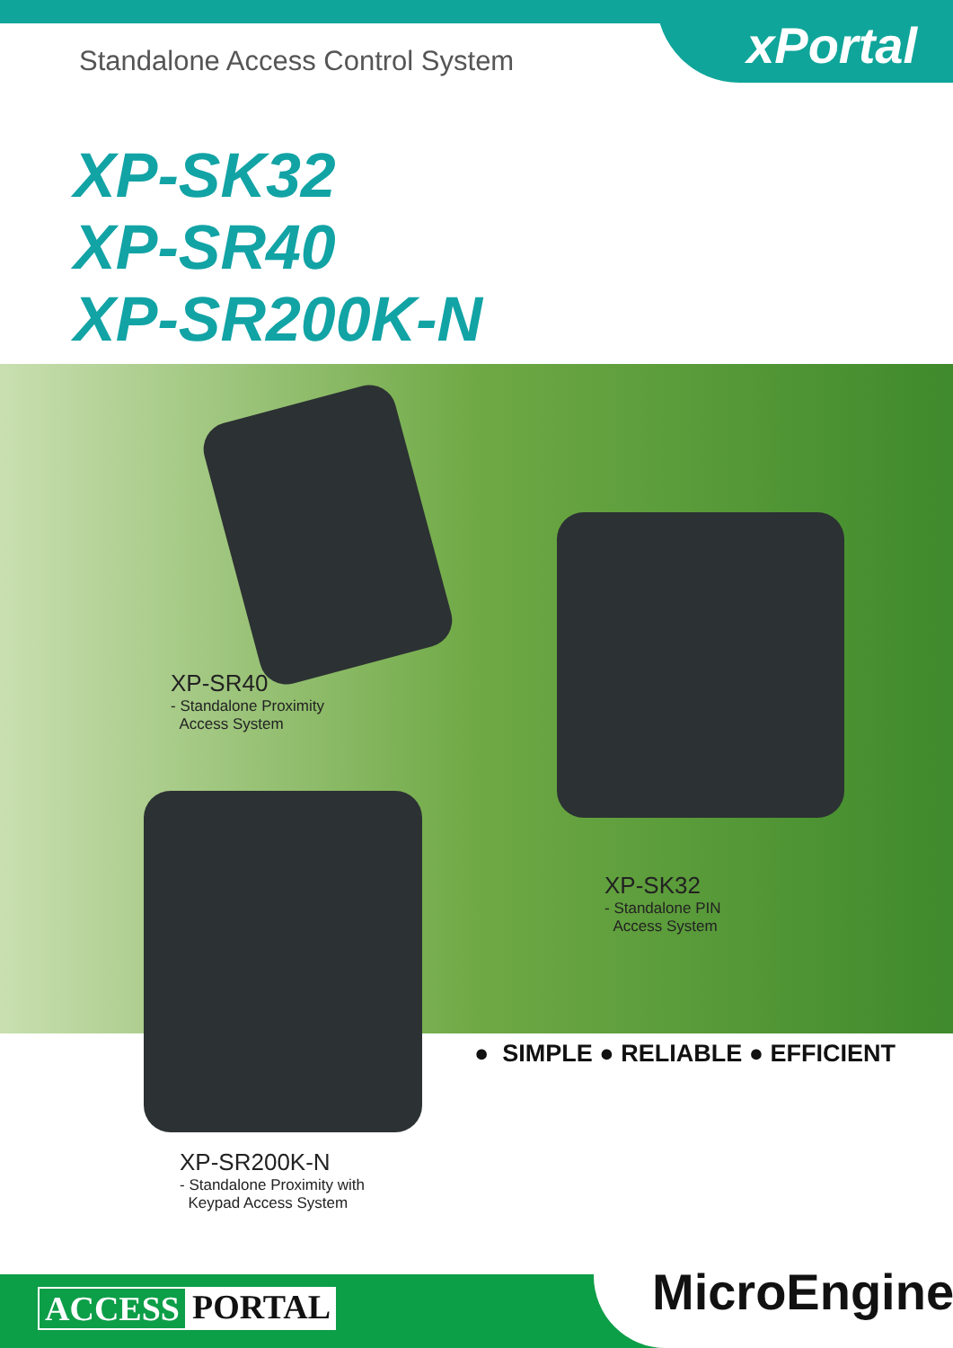Standalone Access Control System
xPortal
XP-SK32
XP-SR40
XP-SR200K-N
XP-SR40
- Standalone Proximity
Access System
XP-SK32
- Standalone PIN
Access System
● SIMPLE ● RELIABLE ● EFFICIENT
XP-SR200K-N
- Standalone Proximity with
Keypad Access System
ACCESS PORTAL MicroEngine<sup>®</sup>